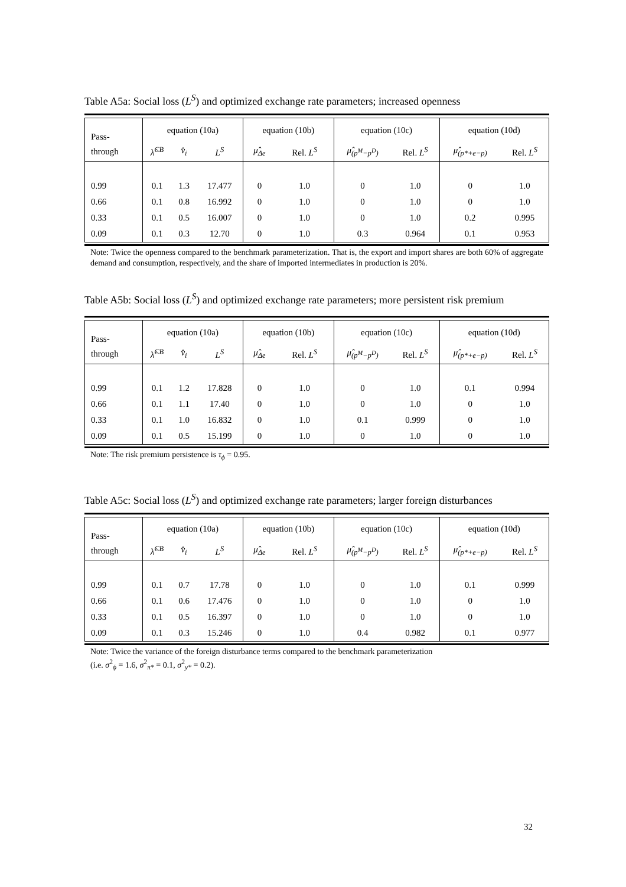Table A5a: Social loss (L<sup>S</sup>) and optimized exchange rate parameters; increased openness
| Pass- | equation (10a) | | | equation (10b) | | equation (10c) | | equation (10d) | |
| --- | --- | --- | --- | --- | --- | --- | --- | --- | --- |
| through | λ̂<sup>CB</sup> | v̂<sub>i</sub> | L<sup>S</sup> | μ̂<sub>Δe</sub> | Rel. L<sup>S</sup> | μ̂<sub>(p<sup>M</sup>−p<sup>D</sup>)</sub> | Rel. L<sup>S</sup> | μ̂<sub>(p*+e−p)</sub> | Rel. L<sup>S</sup> |
| 0.99 | 0.1 | 1.3 | 17.477 | 0 | 1.0 | 0 | 1.0 | 0 | 1.0 |
| 0.66 | 0.1 | 0.8 | 16.992 | 0 | 1.0 | 0 | 1.0 | 0 | 1.0 |
| 0.33 | 0.1 | 0.5 | 16.007 | 0 | 1.0 | 0 | 1.0 | 0.2 | 0.995 |
| 0.09 | 0.1 | 0.3 | 12.70 | 0 | 1.0 | 0.3 | 0.964 | 0.1 | 0.953 |
Note: Twice the openness compared to the benchmark parameterization. That is, the export and import shares are both 60% of aggregate demand and consumption, respectively, and the share of imported intermediates in production is 20%.
Table A5b: Social loss (L<sup>S</sup>) and optimized exchange rate parameters; more persistent risk premium
| Pass- | equation (10a) | | | equation (10b) | | equation (10c) | | equation (10d) | |
| --- | --- | --- | --- | --- | --- | --- | --- | --- | --- |
| through | λ̂<sup>CB</sup> | v̂<sub>i</sub> | L<sup>S</sup> | μ̂<sub>Δe</sub> | Rel. L<sup>S</sup> | μ̂<sub>(p<sup>M</sup>−p<sup>D</sup>)</sub> | Rel. L<sup>S</sup> | μ̂<sub>(p*+e−p)</sub> | Rel. L<sup>S</sup> |
| 0.99 | 0.1 | 1.2 | 17.828 | 0 | 1.0 | 0 | 1.0 | 0.1 | 0.994 |
| 0.66 | 0.1 | 1.1 | 17.40 | 0 | 1.0 | 0 | 1.0 | 0 | 1.0 |
| 0.33 | 0.1 | 1.0 | 16.832 | 0 | 1.0 | 0.1 | 0.999 | 0 | 1.0 |
| 0.09 | 0.1 | 0.5 | 15.199 | 0 | 1.0 | 0 | 1.0 | 0 | 1.0 |
Note: The risk premium persistence is τ<sub>ϕ</sub> = 0.95.
Table A5c: Social loss (L<sup>S</sup>) and optimized exchange rate parameters; larger foreign disturbances
| Pass- | equation (10a) | | | equation (10b) | | equation (10c) | | equation (10d) | |
| --- | --- | --- | --- | --- | --- | --- | --- | --- | --- |
| through | λ̂<sup>CB</sup> | v̂<sub>i</sub> | L<sup>S</sup> | μ̂<sub>Δe</sub> | Rel. L<sup>S</sup> | μ̂<sub>(p<sup>M</sup>−p<sup>D</sup>)</sub> | Rel. L<sup>S</sup> | μ̂<sub>(p*+e−p)</sub> | Rel. L<sup>S</sup> |
| 0.99 | 0.1 | 0.7 | 17.78 | 0 | 1.0 | 0 | 1.0 | 0.1 | 0.999 |
| 0.66 | 0.1 | 0.6 | 17.476 | 0 | 1.0 | 0 | 1.0 | 0 | 1.0 |
| 0.33 | 0.1 | 0.5 | 16.397 | 0 | 1.0 | 0 | 1.0 | 0 | 1.0 |
| 0.09 | 0.1 | 0.3 | 15.246 | 0 | 1.0 | 0.4 | 0.982 | 0.1 | 0.977 |
Note: Twice the variance of the foreign disturbance terms compared to the benchmark parameterization
(i.e. σ<sup>2</sup><sub>ϕ</sub> = 1.6, σ<sup>2</sup><sub>π*</sub> = 0.1, σ<sup>2</sup><sub>y*</sub> = 0.2).
32